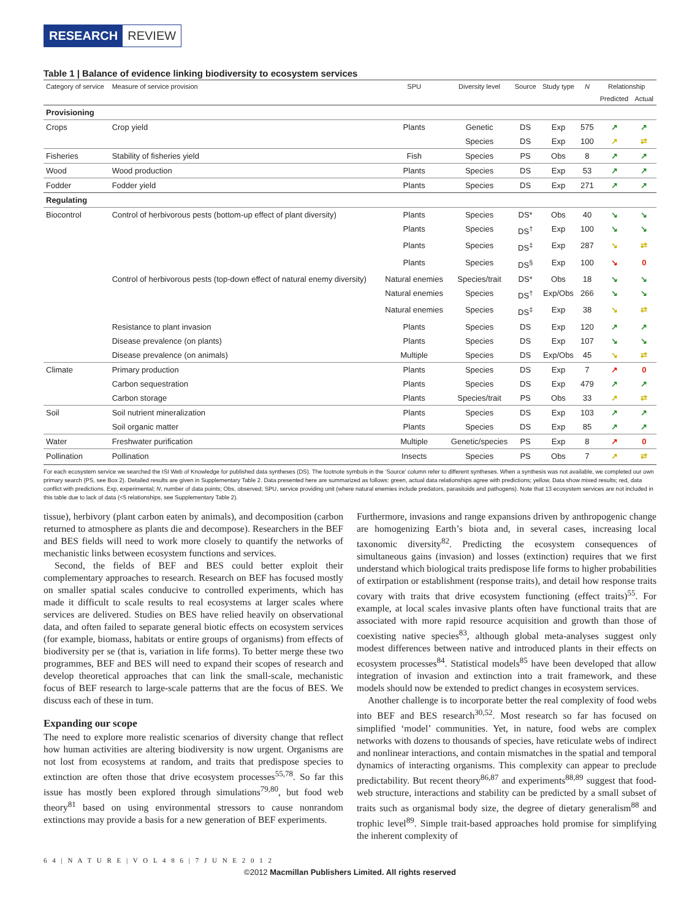RESEARCH REVIEW
Table 1 | Balance of evidence linking biodiversity to ecosystem services
| Category of service | Measure of service provision | SPU | Diversity level | Source | Study type | N | Relationship | |
| --- | --- | --- | --- | --- | --- | --- | --- | --- |
| | | | | | | | Predicted | Actual |
| Provisioning | | | | | | | | |
| Crops | Crop yield | Plants | Genetic | DS | Exp | 575 | ↗ | ↗ |
| | | | Species | DS | Exp | 100 | ↗ | ⇄ |
| Fisheries | Stability of fisheries yield | Fish | Species | PS | Obs | 8 | ↗ | ↗ |
| Wood | Wood production | Plants | Species | DS | Exp | 53 | ↗ | ↗ |
| Fodder | Fodder yield | Plants | Species | DS | Exp | 271 | ↗ | ↗ |
| Regulating | | | | | | | | |
| Biocontrol | Control of herbivorous pests (bottom-up effect of plant diversity) | Plants | Species | DS* | Obs | 40 | ↘ | ↘ |
| | | Plants | Species | DS<sup>†</sup> | Exp | 100 | ↘ | ↘ |
| | | Plants | Species | DS<sup>‡</sup> | Exp | 287 | ↘ | ⇄ |
| | | Plants | Species | DS<sup>§</sup> | Exp | 100 | ↘ | 0 |
| | Control of herbivorous pests (top-down effect of natural enemy diversity) | Natural enemies | Species/trait | DS* | Obs | 18 | ↘ | ↘ |
| | | Natural enemies | Species | DS<sup>†</sup> | Exp/Obs | 266 | ↘ | ↘ |
| | | Natural enemies | Species | DS<sup>‡</sup> | Exp | 38 | ↘ | ⇄ |
| | Resistance to plant invasion | Plants | Species | DS | Exp | 120 | ↗ | ↗ |
| | Disease prevalence (on plants) | Plants | Species | DS | Exp | 107 | ↘ | ↘ |
| | Disease prevalence (on animals) | Multiple | Species | DS | Exp/Obs | 45 | ↘ | ⇄ |
| Climate | Primary production | Plants | Species | DS | Exp | 7 | ↗ | 0 |
| | Carbon sequestration | Plants | Species | DS | Exp | 479 | ↗ | ↗ |
| | Carbon storage | Plants | Species/trait | PS | Obs | 33 | ↗ | ⇄ |
| Soil | Soil nutrient mineralization | Plants | Species | DS | Exp | 103 | ↗ | ↗ |
| | Soil organic matter | Plants | Species | DS | Exp | 85 | ↗ | ↗ |
| Water | Freshwater purification | Multiple | Genetic/species | PS | Exp | 8 | ↗ | 0 |
| Pollination | Pollination | Insects | Species | PS | Obs | 7 | ↗ | ⇄ |
For each ecosystem service we searched the ISI Web of Knowledge for published data syntheses (DS). The footnote symbols in the ‘Source’ column refer to different syntheses. When a synthesis was not available, we completed our own primary search (PS, see Box 2). Detailed results are given in Supplementary Table 2. Data presented here are summarized as follows: green, actual data relationships agree with predictions; yellow, Data show mixed results; red, data conflict with predictions. Exp, experimental; N, number of data points; Obs, observed; SPU, service providing unit (where natural enemies include predators, parasitoids and pathogens). Note that 13 ecosystem services are not included in this table due to lack of data (<5 relationships, see Supplementary Table 2).
tissue), herbivory (plant carbon eaten by animals), and decomposition (carbon returned to atmosphere as plants die and decompose). Researchers in the BEF and BES fields will need to work more closely to quantify the networks of mechanistic links between ecosystem functions and services.
Second, the fields of BEF and BES could better exploit their complementary approaches to research. Research on BEF has focused mostly on smaller spatial scales conducive to controlled experiments, which has made it difficult to scale results to real ecosystems at larger scales where services are delivered. Studies on BES have relied heavily on observational data, and often failed to separate general biotic effects on ecosystem services (for example, biomass, habitats or entire groups of organisms) from effects of biodiversity per se (that is, variation in life forms). To better merge these two programmes, BEF and BES will need to expand their scopes of research and develop theoretical approaches that can link the small-scale, mechanistic focus of BEF research to large-scale patterns that are the focus of BES. We discuss each of these in turn.
Expanding our scope
The need to explore more realistic scenarios of diversity change that reflect how human activities are altering biodiversity is now urgent. Organisms are not lost from ecosystems at random, and traits that predispose species to extinction are often those that drive ecosystem processes<sup>55,78</sup>. So far this issue has mostly been explored through simulations<sup>79,80</sup>, but food web theory<sup>81</sup> based on using environmental stressors to cause nonrandom extinctions may provide a basis for a new generation of BEF experiments.
Furthermore, invasions and range expansions driven by anthropogenic change are homogenizing Earth’s biota and, in several cases, increasing local taxonomic diversity<sup>82</sup>. Predicting the ecosystem consequences of simultaneous gains (invasion) and losses (extinction) requires that we first understand which biological traits predispose life forms to higher probabilities of extirpation or establishment (response traits), and detail how response traits covary with traits that drive ecosystem functioning (effect traits)<sup>55</sup>. For example, at local scales invasive plants often have functional traits that are associated with more rapid resource acquisition and growth than those of coexisting native species<sup>83</sup>, although global meta-analyses suggest only modest differences between native and introduced plants in their effects on ecosystem processes<sup>84</sup>. Statistical models<sup>85</sup> have been developed that allow integration of invasion and extinction into a trait framework, and these models should now be extended to predict changes in ecosystem services.
Another challenge is to incorporate better the real complexity of food webs into BEF and BES research<sup>30,52</sup>. Most research so far has focused on simplified ‘model’ communities. Yet, in nature, food webs are complex networks with dozens to thousands of species, have reticulate webs of indirect and nonlinear interactions, and contain mismatches in the spatial and temporal dynamics of interacting organisms. This complexity can appear to preclude predictability. But recent theory<sup>86,87</sup> and experiments<sup>88,89</sup> suggest that food-web structure, interactions and stability can be predicted by a small subset of traits such as organismal body size, the degree of dietary generalism<sup>88</sup> and trophic level<sup>89</sup>. Simple trait-based approaches hold promise for simplifying the inherent complexity of
6 4 | N A T U R E | V O L 4 8 6 | 7 J U N E 2 0 1 2
©2012 Macmillan Publishers Limited. All rights reserved